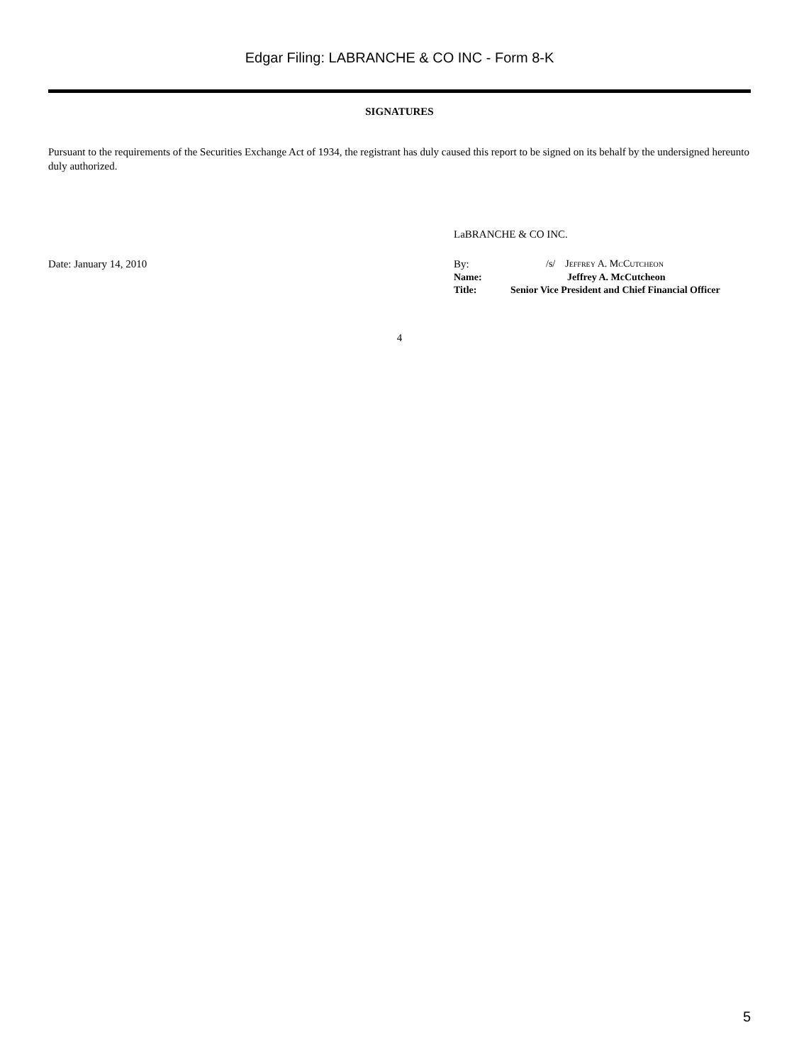Edgar Filing: LABRANCHE & CO INC - Form 8-K
SIGNATURES
Pursuant to the requirements of the Securities Exchange Act of 1934, the registrant has duly caused this report to be signed on its behalf by the undersigned hereunto duly authorized.
Date: January 14, 2010
LaBRANCHE & CO INC.
| By: | /s/ J EFFREY A. M C C UTCHEON |
| Name: | Jeffrey A. McCutcheon |
| Title: | Senior Vice President and Chief Financial Officer |
4
5